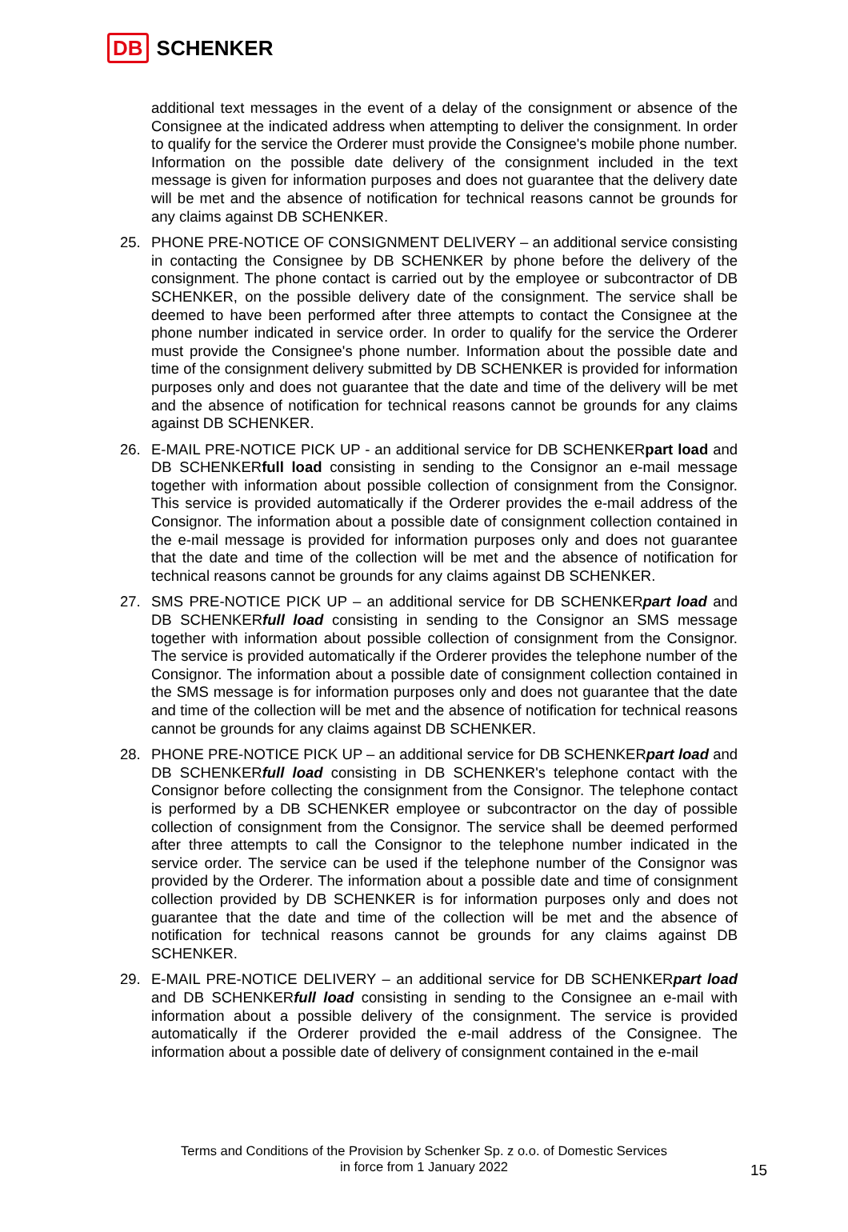DB SCHENKER
additional text messages in the event of a delay of the consignment or absence of the Consignee at the indicated address when attempting to deliver the consignment. In order to qualify for the service the Orderer must provide the Consignee's mobile phone number. Information on the possible date delivery of the consignment included in the text message is given for information purposes and does not guarantee that the delivery date will be met and the absence of notification for technical reasons cannot be grounds for any claims against DB SCHENKER.
25. PHONE PRE-NOTICE OF CONSIGNMENT DELIVERY – an additional service consisting in contacting the Consignee by DB SCHENKER by phone before the delivery of the consignment. The phone contact is carried out by the employee or subcontractor of DB SCHENKER, on the possible delivery date of the consignment. The service shall be deemed to have been performed after three attempts to contact the Consignee at the phone number indicated in service order. In order to qualify for the service the Orderer must provide the Consignee's phone number. Information about the possible date and time of the consignment delivery submitted by DB SCHENKER is provided for information purposes only and does not guarantee that the date and time of the delivery will be met and the absence of notification for technical reasons cannot be grounds for any claims against DB SCHENKER.
26. E-MAIL PRE-NOTICE PICK UP - an additional service for DB SCHENKERpart load and DB SCHENKERfull load consisting in sending to the Consignor an e-mail message together with information about possible collection of consignment from the Consignor. This service is provided automatically if the Orderer provides the e-mail address of the Consignor. The information about a possible date of consignment collection contained in the e-mail message is provided for information purposes only and does not guarantee that the date and time of the collection will be met and the absence of notification for technical reasons cannot be grounds for any claims against DB SCHENKER.
27. SMS PRE-NOTICE PICK UP – an additional service for DB SCHENKERpart load and DB SCHENKERfull load consisting in sending to the Consignor an SMS message together with information about possible collection of consignment from the Consignor. The service is provided automatically if the Orderer provides the telephone number of the Consignor. The information about a possible date of consignment collection contained in the SMS message is for information purposes only and does not guarantee that the date and time of the collection will be met and the absence of notification for technical reasons cannot be grounds for any claims against DB SCHENKER.
28. PHONE PRE-NOTICE PICK UP – an additional service for DB SCHENKERpart load and DB SCHENKERfull load consisting in DB SCHENKER's telephone contact with the Consignor before collecting the consignment from the Consignor. The telephone contact is performed by a DB SCHENKER employee or subcontractor on the day of possible collection of consignment from the Consignor. The service shall be deemed performed after three attempts to call the Consignor to the telephone number indicated in the service order. The service can be used if the telephone number of the Consignor was provided by the Orderer. The information about a possible date and time of consignment collection provided by DB SCHENKER is for information purposes only and does not guarantee that the date and time of the collection will be met and the absence of notification for technical reasons cannot be grounds for any claims against DB SCHENKER.
29. E-MAIL PRE-NOTICE DELIVERY – an additional service for DB SCHENKERpart load and DB SCHENKERfull load consisting in sending to the Consignee an e-mail with information about a possible delivery of the consignment. The service is provided automatically if the Orderer provided the e-mail address of the Consignee. The information about a possible date of delivery of consignment contained in the e-mail
Terms and Conditions of the Provision by Schenker Sp. z o.o. of Domestic Services
in force from 1 January 2022
15